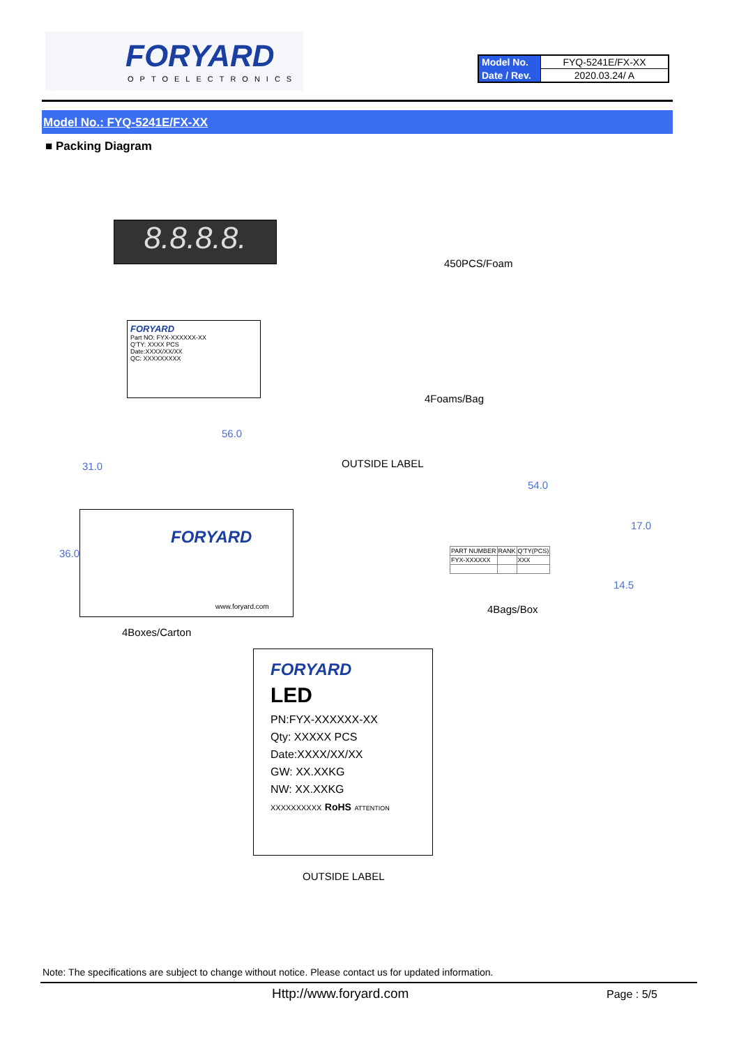FORYARD
OPTOELECTRONICS
| Model No. | FYQ-5241E/FX-XX |
| Date / Rev. | 2020.03.24/ A |
Model No.: FYQ-5241E/FX-XX
■ Packing Diagram
8.8.8.8.
450PCS/Foam
FORYARD
Part NO: FYX-XXXXXX-XX
Q'TY: XXXX PCS
Date:XXXX/XX/XX
QC: XXXXXXXXX
4Foams/Bag
56.0
OUTSIDE LABEL
31.0
54.0
36.0
17.0
FORYARD
www.foryard.com
| PART NUMBER | RANK | Q'TY(PCS) |
| FYX-XXXXXX | | XXX |
14.5
4Bags/Box
4Boxes/Carton
FORYARD
LED
PN:FYX-XXXXXX-XX
Qty: XXXXX PCS
Date:XXXX/XX/XX
GW: XX.XXKG
NW: XX.XXKG
XXXXXXXXXX RoHS ATTENTION
OUTSIDE LABEL
Note: The specifications are subject to change without notice. Please contact us for updated information.
Http://www.foryard.com Page : 5/5